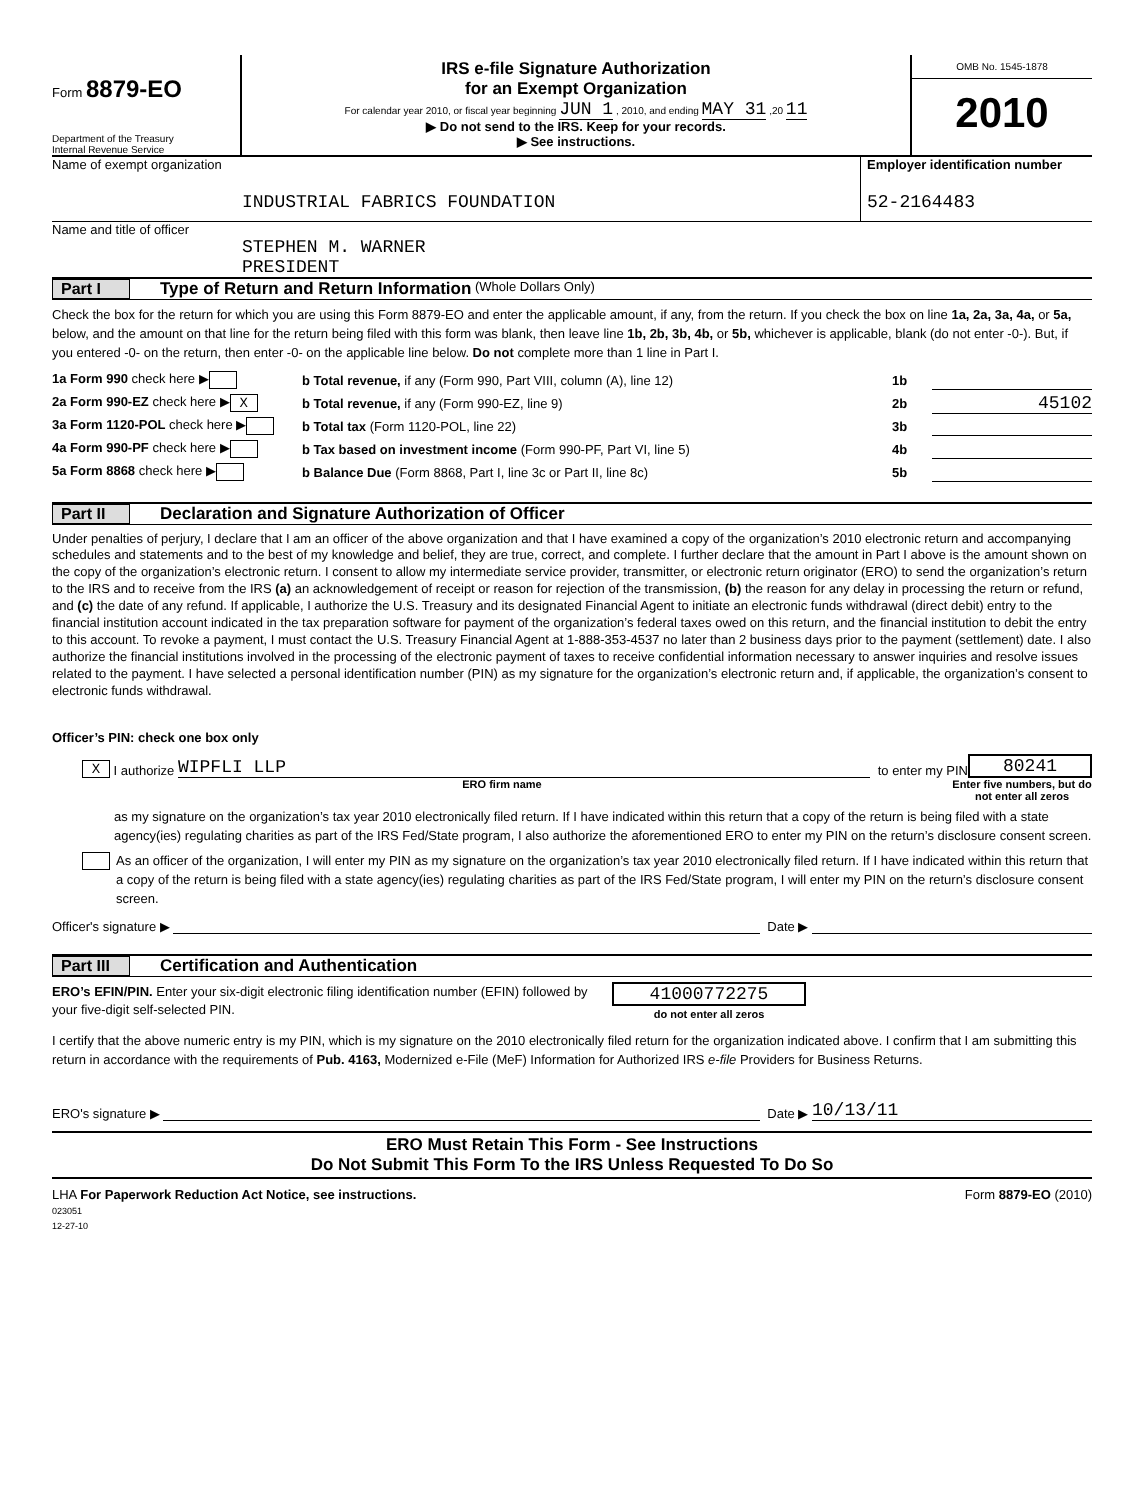Form 8879-EO
Department of the Treasury
Internal Revenue Service
IRS e-file Signature Authorization
for an Exempt Organization
For calendar year 2010, or fiscal year beginning JUN 1 , 2010, and ending MAY 31 ,20 11
▶ Do not send to the IRS. Keep for your records.
▶ See instructions.
OMB No. 1545-1878
2010
Name of exempt organization
INDUSTRIAL FABRICS FOUNDATION
Employer identification number
52-2164483
Name and title of officer
STEPHEN M. WARNER
PRESIDENT
Part I Type of Return and Return Information (Whole Dollars Only)
Check the box for the return for which you are using this Form 8879-EO and enter the applicable amount, if any, from the return. If you check the box on line 1a, 2a, 3a, 4a, or 5a, below, and the amount on that line for the return being filed with this form was blank, then leave line 1b, 2b, 3b, 4b, or 5b, whichever is applicable, blank (do not enter -0-). But, if you entered -0- on the return, then enter -0- on the applicable line below. Do not complete more than 1 line in Part I.
1a Form 990 check here ▶ b Total revenue, if any (Form 990, Part VIII, column (A), line 12) 1b
2a Form 990-EZ check here ▶ X b Total revenue, if any (Form 990-EZ, line 9) 2b 45102
3a Form 1120-POL check here ▶ b Total tax (Form 1120-POL, line 22) 3b
4a Form 990-PF check here ▶ b Tax based on investment income (Form 990-PF, Part VI, line 5) 4b
5a Form 8868 check here ▶ b Balance Due (Form 8868, Part I, line 3c or Part II, line 8c) 5b
Part II Declaration and Signature Authorization of Officer
Under penalties of perjury, I declare that I am an officer of the above organization and that I have examined a copy of the organization’s 2010 electronic return and accompanying schedules and statements and to the best of my knowledge and belief, they are true, correct, and complete. I further declare that the amount in Part I above is the amount shown on the copy of the organization’s electronic return. I consent to allow my intermediate service provider, transmitter, or electronic return originator (ERO) to send the organization’s return to the IRS and to receive from the IRS (a) an acknowledgement of receipt or reason for rejection of the transmission, (b) the reason for any delay in processing the return or refund, and (c) the date of any refund. If applicable, I authorize the U.S. Treasury and its designated Financial Agent to initiate an electronic funds withdrawal (direct debit) entry to the financial institution account indicated in the tax preparation software for payment of the organization’s federal taxes owed on this return, and the financial institution to debit the entry to this account. To revoke a payment, I must contact the U.S. Treasury Financial Agent at 1-888-353-4537 no later than 2 business days prior to the payment (settlement) date. I also authorize the financial institutions involved in the processing of the electronic payment of taxes to receive confidential information necessary to answer inquiries and resolve issues related to the payment. I have selected a personal identification number (PIN) as my signature for the organization’s electronic return and, if applicable, the organization’s consent to electronic funds withdrawal.
Officer’s PIN: check one box only
X I authorize WIPFLI LLP to enter my PIN 80241
ERO firm name Enter five numbers, but do not enter all zeros
as my signature on the organization’s tax year 2010 electronically filed return. If I have indicated within this return that a copy of the return is being filed with a state agency(ies) regulating charities as part of the IRS Fed/State program, I also authorize the aforementioned ERO to enter my PIN on the return’s disclosure consent screen.
As an officer of the organization, I will enter my PIN as my signature on the organization’s tax year 2010 electronically filed return. If I have indicated within this return that a copy of the return is being filed with a state agency(ies) regulating charities as part of the IRS Fed/State program, I will enter my PIN on the return’s disclosure consent screen.
Officer's signature ▶ Date ▶
Part III Certification and Authentication
ERO’s EFIN/PIN. Enter your six-digit electronic filing identification number (EFIN) followed by your five-digit self-selected PIN.
41000772275
do not enter all zeros
I certify that the above numeric entry is my PIN, which is my signature on the 2010 electronically filed return for the organization indicated above. I confirm that I am submitting this return in accordance with the requirements of Pub. 4163, Modernized e-File (MeF) Information for Authorized IRS e-file Providers for Business Returns.
ERO's signature ▶ Date ▶ 10/13/11
ERO Must Retain This Form - See Instructions
Do Not Submit This Form To the IRS Unless Requested To Do So
LHA For Paperwork Reduction Act Notice, see instructions.
023051
12-27-10 Form 8879-EO (2010)